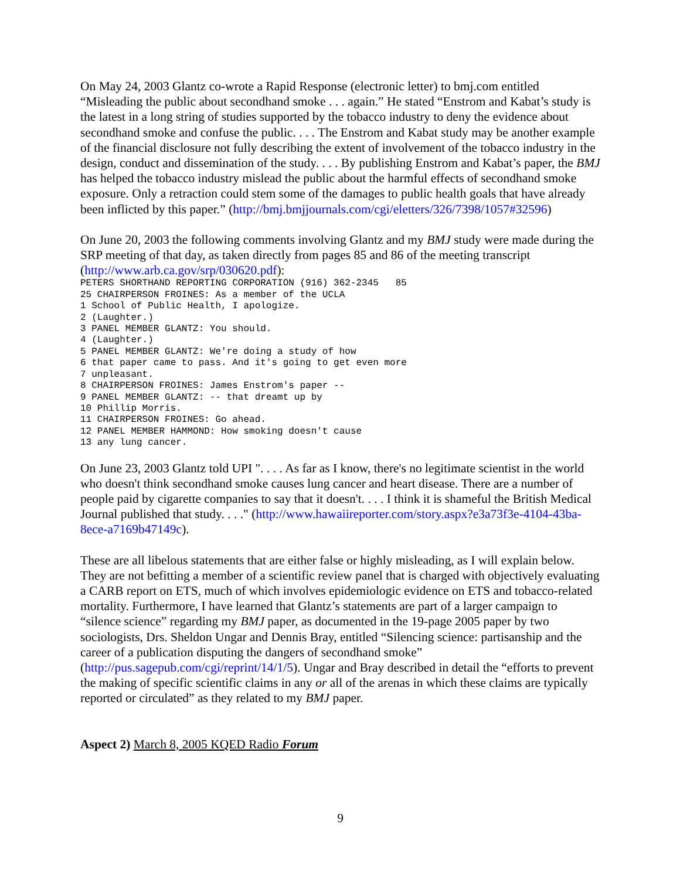On May 24, 2003 Glantz co-wrote a Rapid Response (electronic letter) to bmj.com entitled “Misleading the public about secondhand smoke . . . again.” He stated “Enstrom and Kabat’s study is the latest in a long string of studies supported by the tobacco industry to deny the evidence about secondhand smoke and confuse the public. . . . The Enstrom and Kabat study may be another example of the financial disclosure not fully describing the extent of involvement of the tobacco industry in the design, conduct and dissemination of the study. . . . By publishing Enstrom and Kabat’s paper, the BMJ has helped the tobacco industry mislead the public about the harmful effects of secondhand smoke exposure. Only a retraction could stem some of the damages to public health goals that have already been inflicted by this paper.” (http://bmj.bmjjournals.com/cgi/eletters/326/7398/1057#32596)
On June 20, 2003 the following comments involving Glantz and my BMJ study were made during the SRP meeting of that day, as taken directly from pages 85 and 86 of the meeting transcript (http://www.arb.ca.gov/srp/030620.pdf):
PETERS SHORTHAND REPORTING CORPORATION (916) 362-2345   85
25 CHAIRPERSON FROINES: As a member of the UCLA
1 School of Public Health, I apologize.
2 (Laughter.)
3 PANEL MEMBER GLANTZ: You should.
4 (Laughter.)
5 PANEL MEMBER GLANTZ: We're doing a study of how
6 that paper came to pass. And it's going to get even more
7 unpleasant.
8 CHAIRPERSON FROINES: James Enstrom's paper --
9 PANEL MEMBER GLANTZ: -- that dreamt up by
10 Phillip Morris.
11 CHAIRPERSON FROINES: Go ahead.
12 PANEL MEMBER HAMMOND: How smoking doesn't cause
13 any lung cancer.
On June 23, 2003 Glantz told UPI ". . . . As far as I know, there's no legitimate scientist in the world who doesn't think secondhand smoke causes lung cancer and heart disease. There are a number of people paid by cigarette companies to say that it doesn't. . . . I think it is shameful the British Medical Journal published that study. . . ." (http://www.hawaiireporter.com/story.aspx?e3a73f3e-4104-43ba-8ece-a7169b47149c).
These are all libelous statements that are either false or highly misleading, as I will explain below. They are not befitting a member of a scientific review panel that is charged with objectively evaluating a CARB report on ETS, much of which involves epidemiologic evidence on ETS and tobacco-related mortality. Furthermore, I have learned that Glantz’s statements are part of a larger campaign to “silence science” regarding my BMJ paper, as documented in the 19-page 2005 paper by two sociologists, Drs. Sheldon Ungar and Dennis Bray, entitled “Silencing science: partisanship and the career of a publication disputing the dangers of secondhand smoke” (http://pus.sagepub.com/cgi/reprint/14/1/5). Ungar and Bray described in detail the “efforts to prevent the making of specific scientific claims in any or all of the arenas in which these claims are typically reported or circulated” as they related to my BMJ paper.
Aspect 2) March 8, 2005 KQED Radio Forum
9